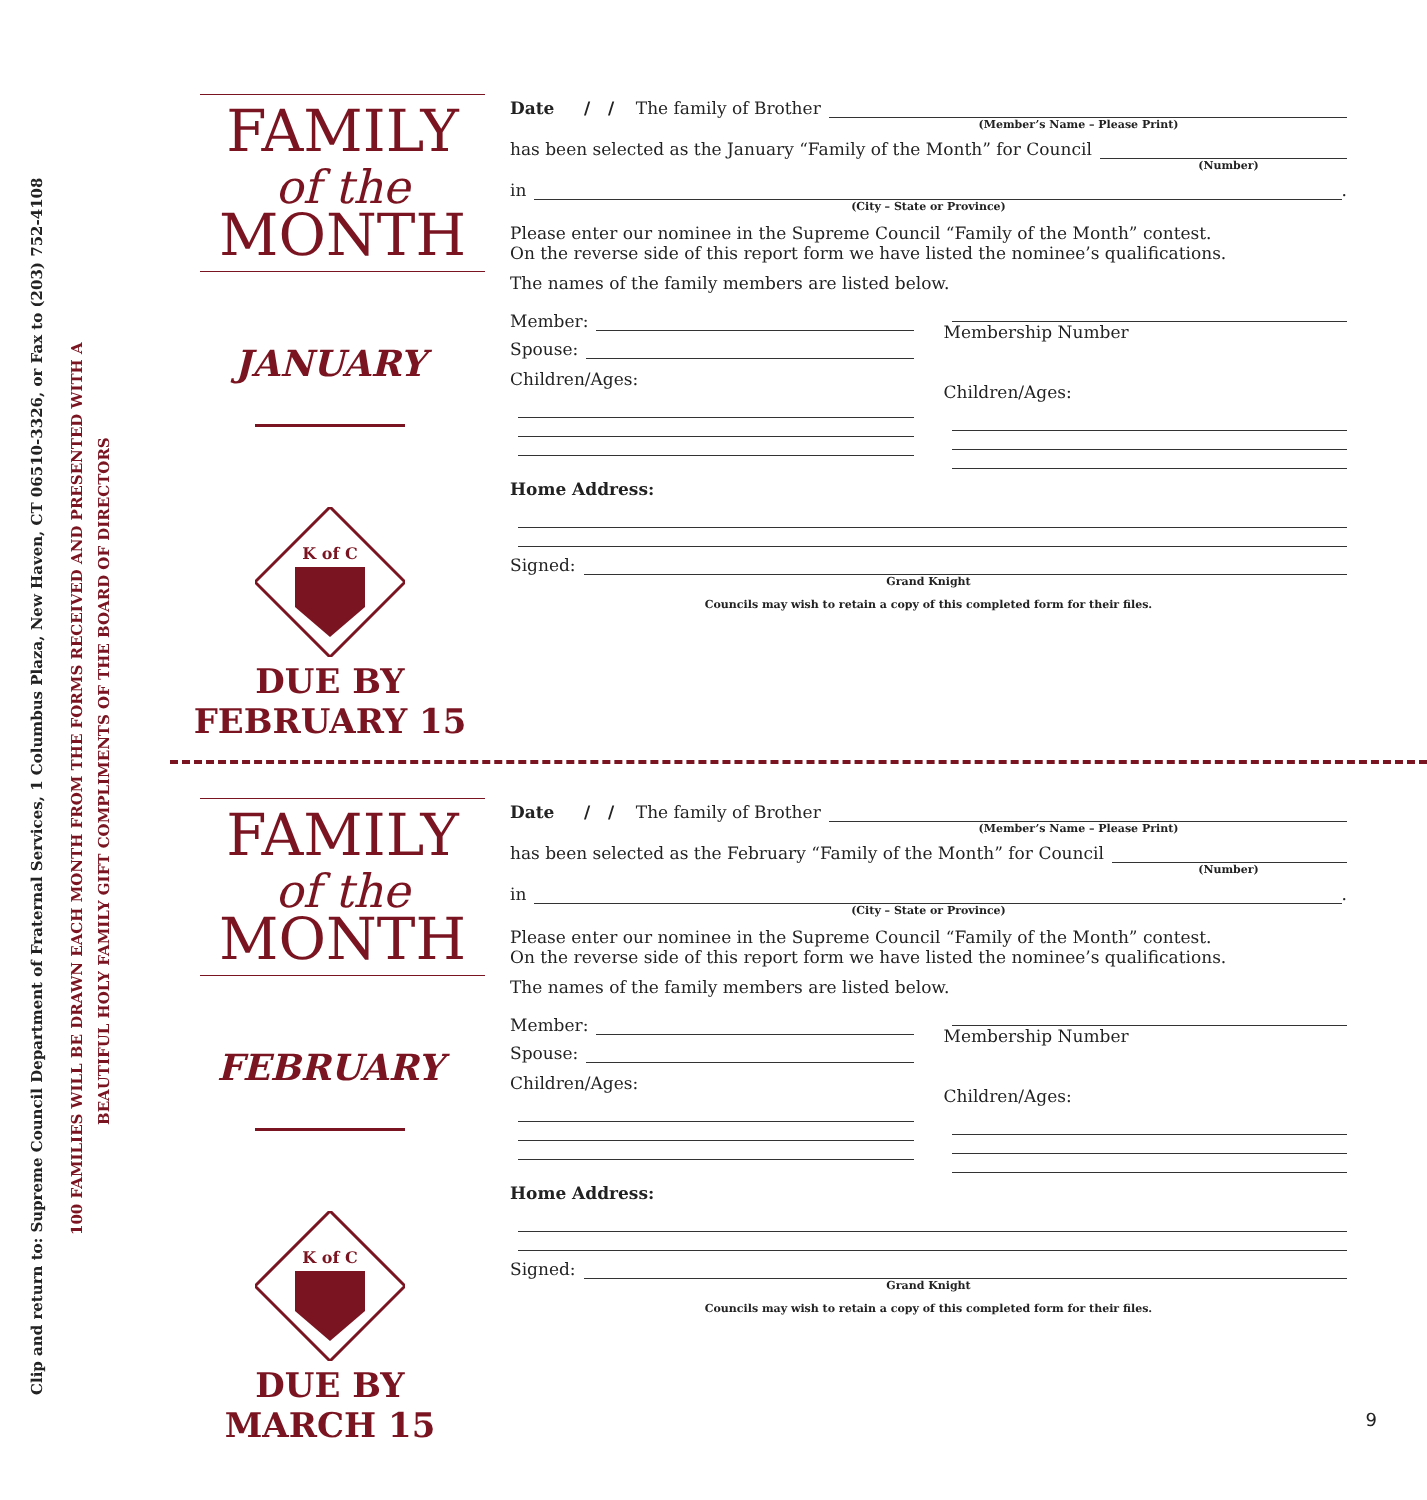Clip and return to: Supreme Council Department of Fraternal Services, 1 Columbus Plaza, New Haven, CT 06510-3326, or Fax to (203) 752-4108
100 FAMILIES WILL BE DRAWN EACH MONTH FROM THE FORMS RECEIVED AND PRESENTED WITH A
BEAUTIFUL HOLY FAMILY GIFT COMPLIMENTS OF THE BOARD OF DIRECTORS
FAMILY
of the
MONTH
JANUARY
K of C
DUE BY
FEBRUARY 15
Date / / The family of Brother
(Member’s Name – Please Print)
has been selected as the January “Family of the Month” for Council
(Number)
in .
(City – State or Province)
Please enter our nominee in the Supreme Council “Family of the Month” contest.
On the reverse side of this report form we have listed the nominee’s qualifications.
The names of the family members are listed below.
Member:
Spouse:
Children/Ages:
Membership Number
Children/Ages:
Home Address:
Signed:
Grand Knight
Councils may wish to retain a copy of this completed form for their files.
FAMILY
of the
MONTH
FEBRUARY
K of C
DUE BY
MARCH 15
Date / / The family of Brother
(Member’s Name – Please Print)
has been selected as the February “Family of the Month” for Council
(Number)
in .
(City – State or Province)
Please enter our nominee in the Supreme Council “Family of the Month” contest.
On the reverse side of this report form we have listed the nominee’s qualifications.
The names of the family members are listed below.
Member:
Spouse:
Children/Ages:
Membership Number
Children/Ages:
Home Address:
Signed:
Grand Knight
Councils may wish to retain a copy of this completed form for their files.
9